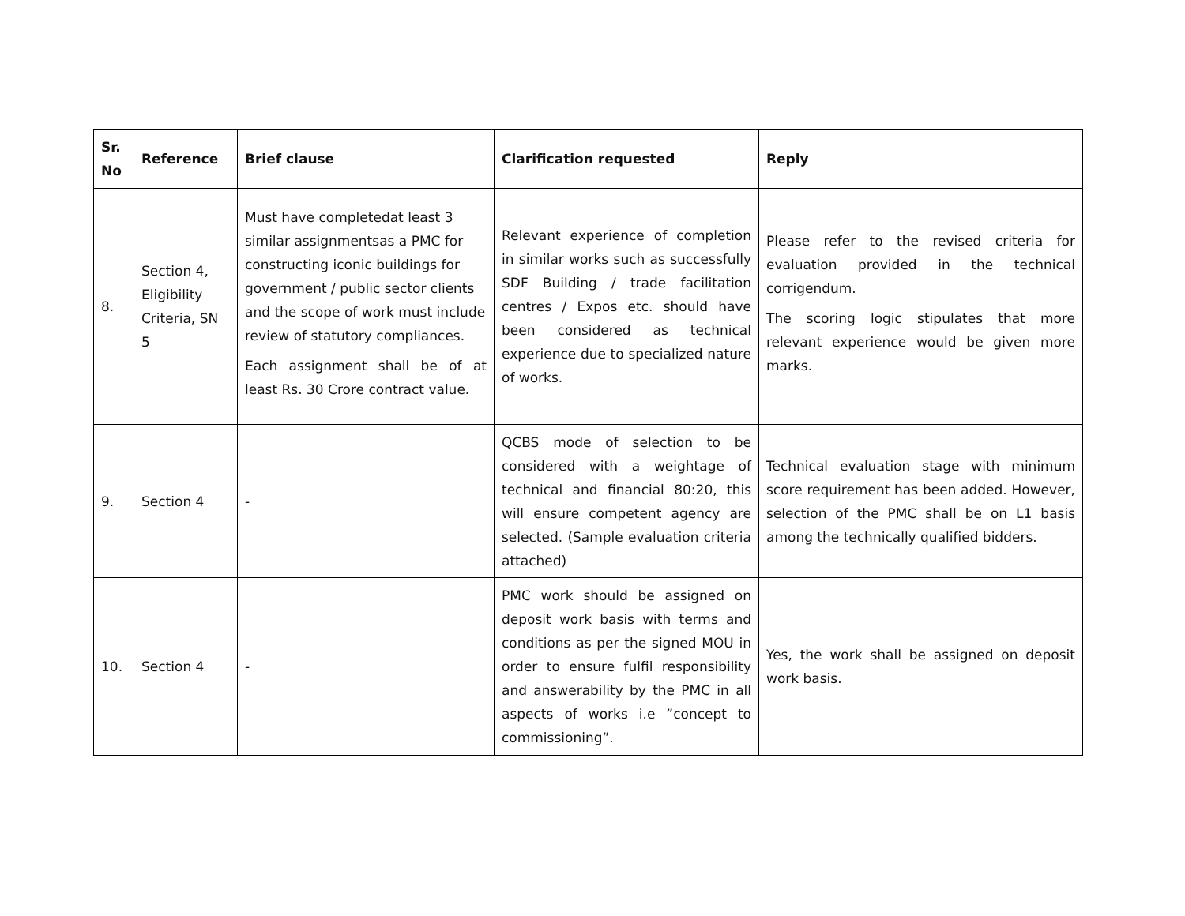| Sr. No | Reference | Brief clause | Clarification requested | Reply |
| --- | --- | --- | --- | --- |
| 8. | Section 4, Eligibility Criteria, SN 5 | Must have completedat least 3 similar assignmentsas a PMC for constructing iconic buildings for government / public sector clients and the scope of work must include review of statutory compliances. Each assignment shall be of at least Rs. 30 Crore contract value. | Relevant experience of completion in similar works such as successfully SDF Building / trade facilitation centres / Expos etc. should have been considered as technical experience due to specialized nature of works. | Please refer to the revised criteria for evaluation provided in the technical corrigendum. The scoring logic stipulates that more relevant experience would be given more marks. |
| 9. | Section 4 | - | QCBS mode of selection to be considered with a weightage of technical and financial 80:20, this will ensure competent agency are selected. (Sample evaluation criteria attached) | Technical evaluation stage with minimum score requirement has been added. However, selection of the PMC shall be on L1 basis among the technically qualified bidders. |
| 10. | Section 4 | - | PMC work should be assigned on deposit work basis with terms and conditions as per the signed MOU in order to ensure fulfil responsibility and answerability by the PMC in all aspects of works i.e ”concept to commissioning”. | Yes, the work shall be assigned on deposit work basis. |